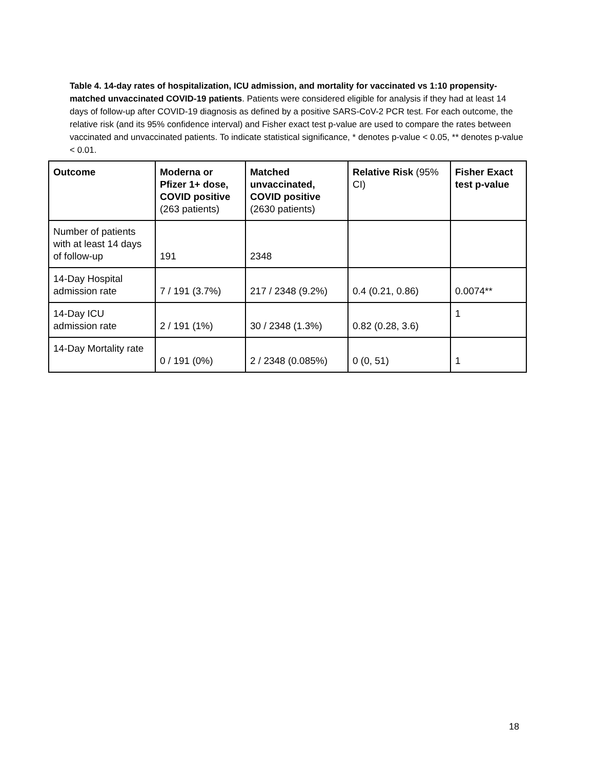Table 4. 14-day rates of hospitalization, ICU admission, and mortality for vaccinated vs 1:10 propensity-matched unvaccinated COVID-19 patients. Patients were considered eligible for analysis if they had at least 14 days of follow-up after COVID-19 diagnosis as defined by a positive SARS-CoV-2 PCR test. For each outcome, the relative risk (and its 95% confidence interval) and Fisher exact test p-value are used to compare the rates between vaccinated and unvaccinated patients. To indicate statistical significance, * denotes p-value < 0.05, ** denotes p-value < 0.01.
| Outcome | Moderna or Pfizer 1+ dose, COVID positive (263 patients) | Matched unvaccinated, COVID positive (2630 patients) | Relative Risk (95% CI) | Fisher Exact test p-value |
| --- | --- | --- | --- | --- |
| Number of patients with at least 14 days of follow-up | 191 | 2348 | | |
| 14-Day Hospital admission rate | 7 / 191 (3.7%) | 217 / 2348 (9.2%) | 0.4 (0.21, 0.86) | 0.0074** |
| 14-Day ICU admission rate | 2 / 191 (1%) | 30 / 2348 (1.3%) | 0.82 (0.28, 3.6) | 1 |
| 14-Day Mortality rate | 0 / 191 (0%) | 2 / 2348 (0.085%) | 0 (0, 51) | 1 |
18